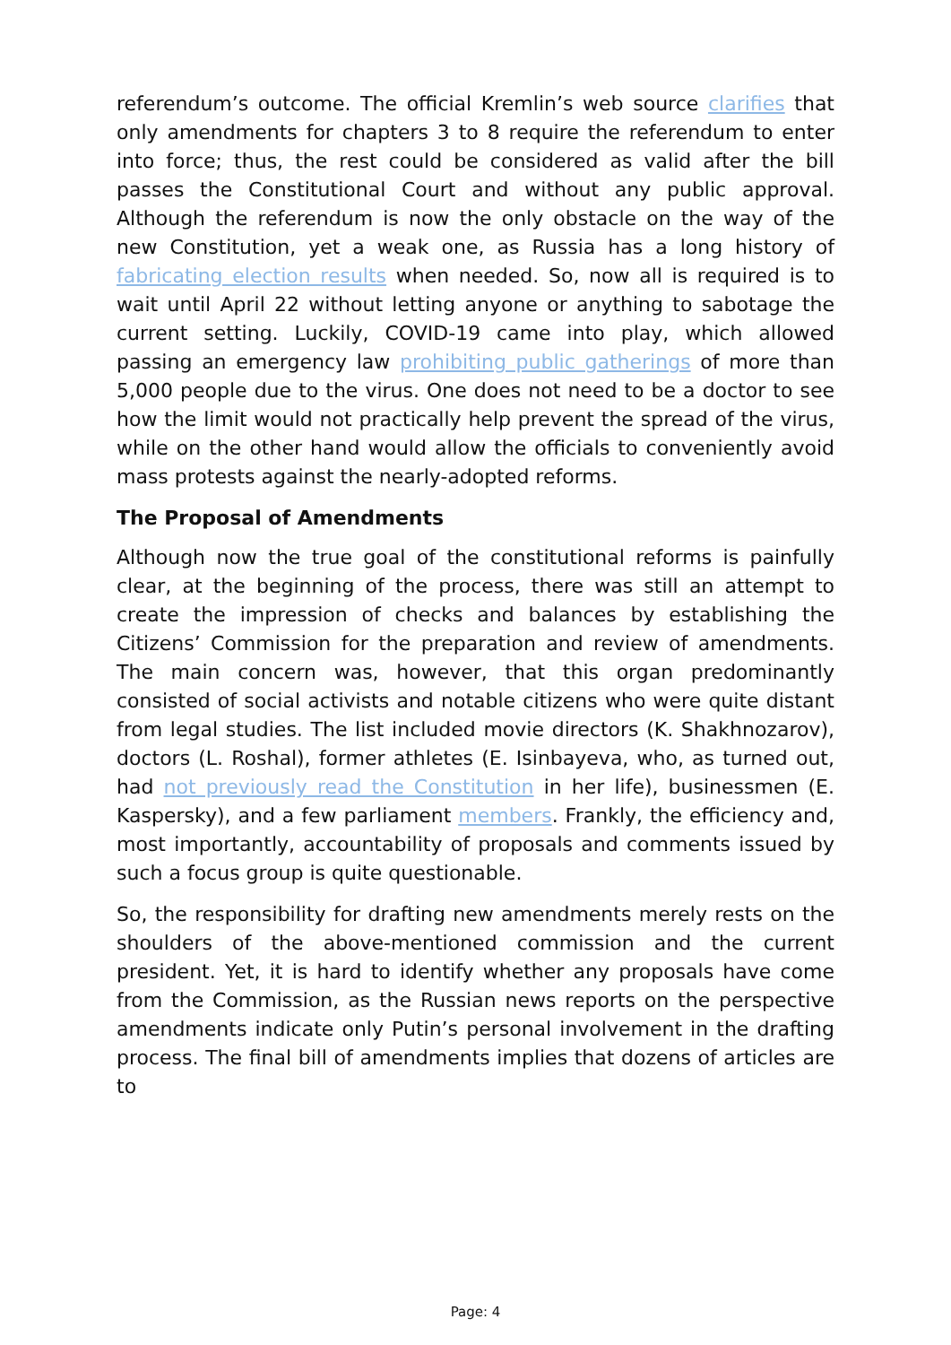referendum’s outcome. The official Kremlin’s web source clarifies that only amendments for chapters 3 to 8 require the referendum to enter into force; thus, the rest could be considered as valid after the bill passes the Constitutional Court and without any public approval. Although the referendum is now the only obstacle on the way of the new Constitution, yet a weak one, as Russia has a long history of fabricating election results when needed. So, now all is required is to wait until April 22 without letting anyone or anything to sabotage the current setting. Luckily, COVID-19 came into play, which allowed passing an emergency law prohibiting public gatherings of more than 5,000 people due to the virus. One does not need to be a doctor to see how the limit would not practically help prevent the spread of the virus, while on the other hand would allow the officials to conveniently avoid mass protests against the nearly-adopted reforms.
The Proposal of Amendments
Although now the true goal of the constitutional reforms is painfully clear, at the beginning of the process, there was still an attempt to create the impression of checks and balances by establishing the Citizens’ Commission for the preparation and review of amendments. The main concern was, however, that this organ predominantly consisted of social activists and notable citizens who were quite distant from legal studies. The list included movie directors (K. Shakhnozarov), doctors (L. Roshal), former athletes (E. Isinbayeva, who, as turned out, had not previously read the Constitution in her life), businessmen (E. Kaspersky), and a few parliament members. Frankly, the efficiency and, most importantly, accountability of proposals and comments issued by such a focus group is quite questionable.
So, the responsibility for drafting new amendments merely rests on the shoulders of the above-mentioned commission and the current president. Yet, it is hard to identify whether any proposals have come from the Commission, as the Russian news reports on the perspective amendments indicate only Putin’s personal involvement in the drafting process. The final bill of amendments implies that dozens of articles are to
Page: 4